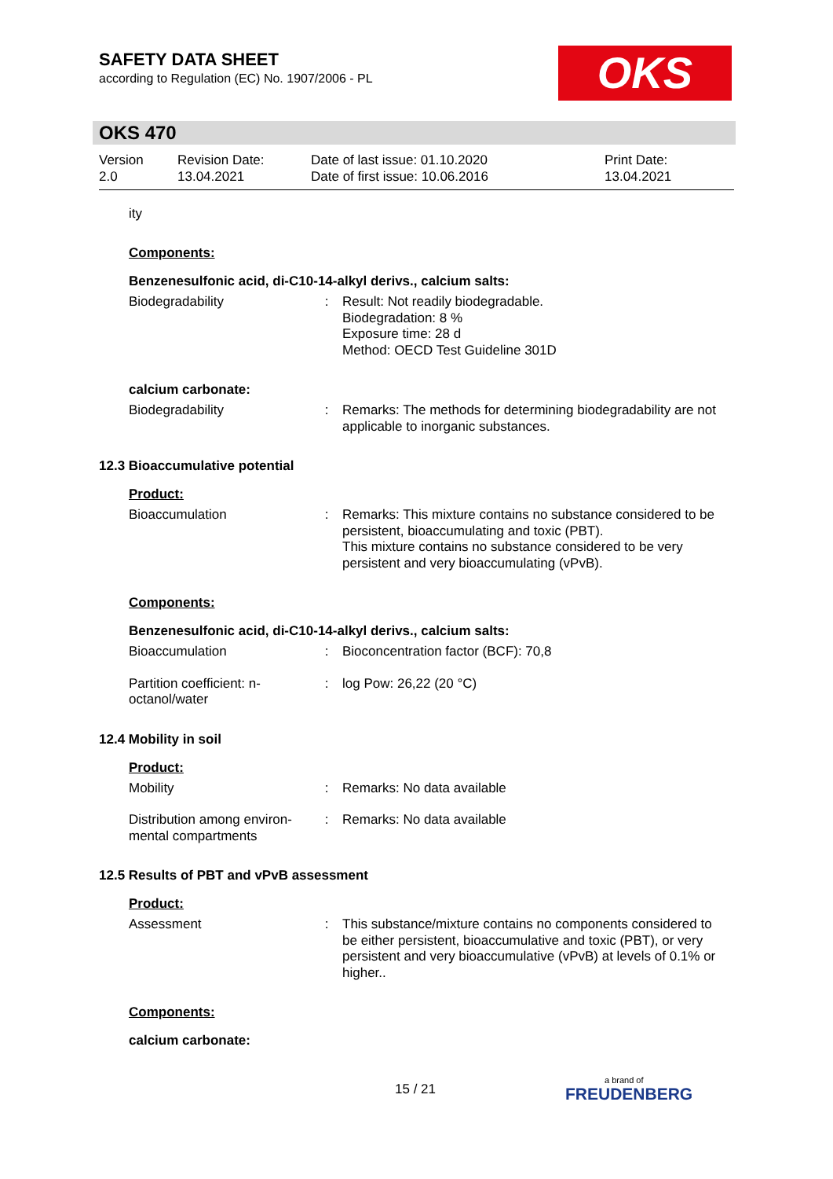SAFETY DATA SHEET
according to Regulation (EC) No. 1907/2006 - PL
OKS
OKS 470
Version
2.0
Revision Date:
13.04.2021
Date of last issue: 01.10.2020
Date of first issue: 10.06.2016
Print Date:
13.04.2021
ity
Components:
Benzenesulfonic acid, di-C10-14-alkyl derivs., calcium salts:
Biodegradability : Result: Not readily biodegradable.
Biodegradation: 8 %
Exposure time: 28 d
Method: OECD Test Guideline 301D
calcium carbonate:
Biodegradability : Remarks: The methods for determining biodegradability are not applicable to inorganic substances.
12.3 Bioaccumulative potential
Product:
Bioaccumulation : Remarks: This mixture contains no substance considered to be persistent, bioaccumulating and toxic (PBT).
This mixture contains no substance considered to be very persistent and very bioaccumulating (vPvB).
Components:
Benzenesulfonic acid, di-C10-14-alkyl derivs., calcium salts:
Bioaccumulation : Bioconcentration factor (BCF): 70,8
Partition coefficient: n-octanol/water
: log Pow: 26,22 (20 °C)
12.4 Mobility in soil
Product:
Mobility : Remarks: No data available
Distribution among environ-mental compartments
: Remarks: No data available
12.5 Results of PBT and vPvB assessment
Product:
Assessment : This substance/mixture contains no components considered to be either persistent, bioaccumulative and toxic (PBT), or very persistent and very bioaccumulative (vPvB) at levels of 0.1% or higher..
Components:
calcium carbonate:
15 / 21 a brand of
FREUDENBERG